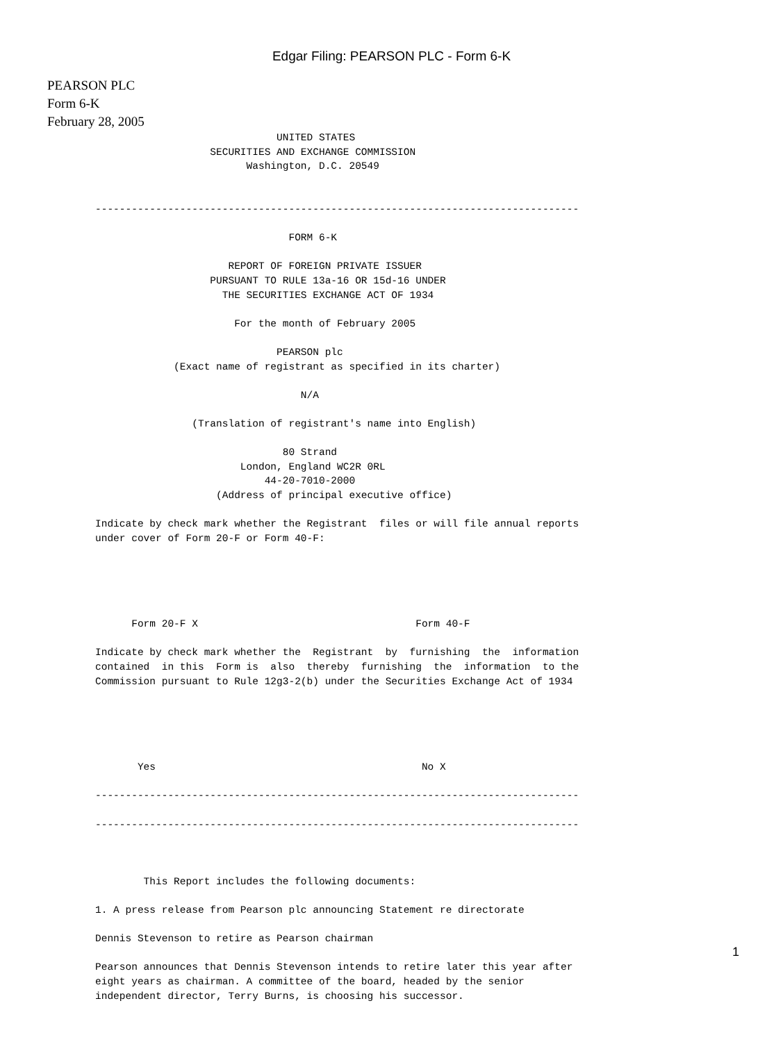Edgar Filing: PEARSON PLC - Form 6-K
PEARSON PLC
Form 6-K
February 28, 2005
                              UNITED STATES
                   SECURITIES AND EXCHANGE COMMISSION
                         Washington, D.C. 20549


--------------------------------------------------------------------------------

                                FORM 6-K

                      REPORT OF FOREIGN PRIVATE ISSUER
                   PURSUANT TO RULE 13a-16 OR 15d-16 UNDER
                     THE SECURITIES EXCHANGE ACT OF 1934

                       For the month of February 2005

                              PEARSON plc
             (Exact name of registrant as specified in its charter)

                                  N/A

                (Translation of registrant's name into English)

                               80 Strand
                        London, England WC2R 0RL
                            44-20-7010-2000
                    (Address of principal executive office)

Indicate by check mark whether the Registrant  files or will file annual reports
under cover of Form 20-F or Form 40-F:





      Form 20-F X                                    Form 40-F

Indicate by check mark whether the  Registrant  by  furnishing  the  information
contained  in this  Form is  also  thereby  furnishing  the  information  to the
Commission pursuant to Rule 12g3-2(b) under the Securities Exchange Act of 1934





       Yes                                            No X

--------------------------------------------------------------------------------

--------------------------------------------------------------------------------



        This Report includes the following documents:

1. A press release from Pearson plc announcing Statement re directorate

Dennis Stevenson to retire as Pearson chairman

Pearson announces that Dennis Stevenson intends to retire later this year after
eight years as chairman. A committee of the board, headed by the senior
independent director, Terry Burns, is choosing his successor.
1